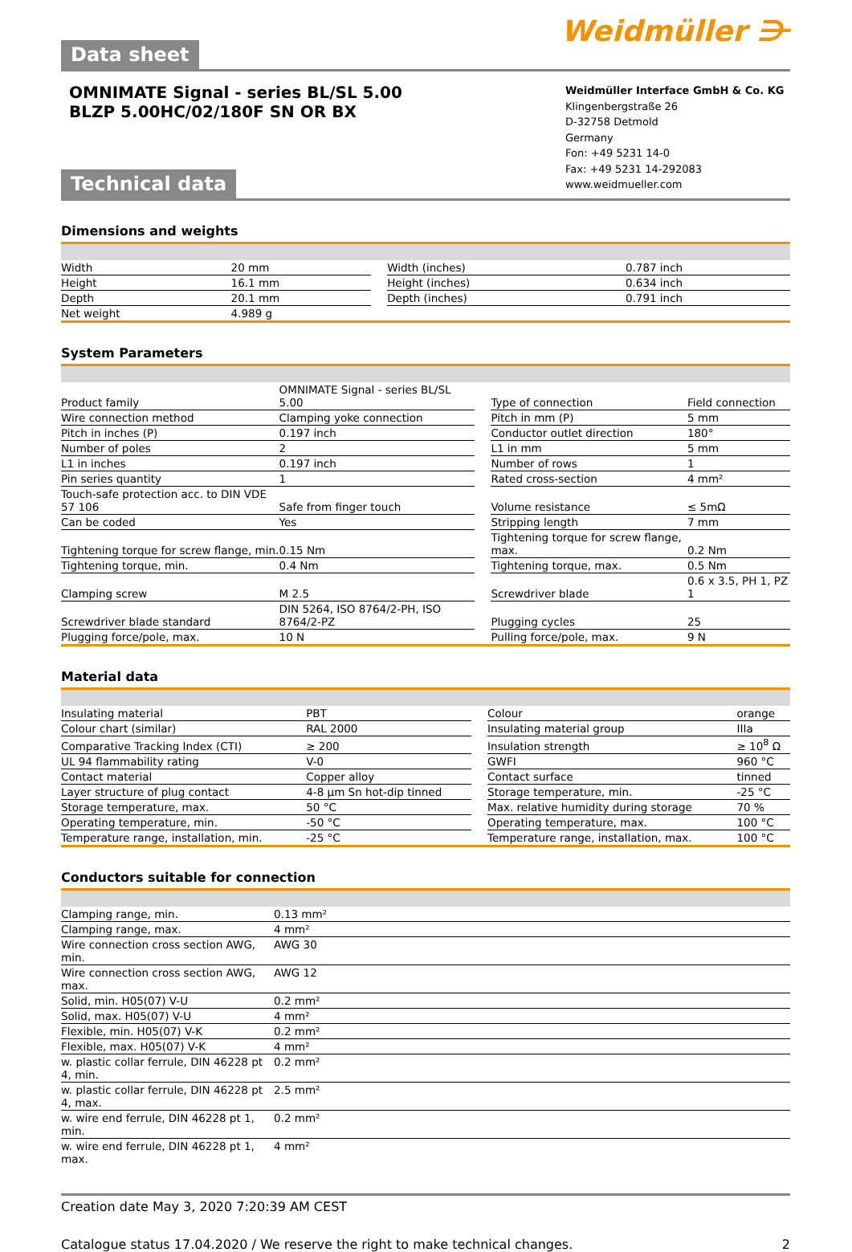Data sheet
Weidmüller ⋺
OMNIMATE Signal - series BL/SL 5.00
BLZP 5.00HC/02/180F SN OR BX
Weidmüller Interface GmbH & Co. KG
Klingenbergstraße 26
D-32758 Detmold
Germany
Fon: +49 5231 14-0
Fax: +49 5231 14-292083
www.weidmueller.com
Technical data
Dimensions and weights
| Width | 20 mm | | Width (inches) | 0.787 inch |
| Height | 16.1 mm | | Height (inches) | 0.634 inch |
| Depth | 20.1 mm | | Depth (inches) | 0.791 inch |
| Net weight | 4.989 g | | | |
System Parameters
| Product family | OMNIMATE Signal - series BL/SL 5.00 | | Type of connection | Field connection |
| Wire connection method | Clamping yoke connection | | Pitch in mm (P) | 5 mm |
| Pitch in inches (P) | 0.197 inch | | Conductor outlet direction | 180° |
| Number of poles | 2 | | L1 in mm | 5 mm |
| L1 in inches | 0.197 inch | | Number of rows | 1 |
| Pin series quantity | 1 | | Rated cross-section | 4 mm² |
| Touch-safe protection acc. to DIN VDE 57 106 | Safe from finger touch | | Volume resistance | ≤ 5mΩ |
| Can be coded | Yes | | Stripping length | 7 mm |
| Tightening torque for screw flange, min. | 0.15 Nm | | Tightening torque for screw flange, max. | 0.2 Nm |
| Tightening torque, min. | 0.4 Nm | | Tightening torque, max. | 0.5 Nm |
| Clamping screw | M 2.5 | | Screwdriver blade | 0.6 x 3.5, PH 1, PZ 1 |
| Screwdriver blade standard | DIN 5264, ISO 8764/2-PH, ISO 8764/2-PZ | | Plugging cycles | 25 |
| Plugging force/pole, max. | 10 N | | Pulling force/pole, max. | 9 N |
Material data
| Insulating material | PBT | | Colour | orange |
| Colour chart (similar) | RAL 2000 | | Insulating material group | IIIa |
| Comparative Tracking Index (CTI) | ≥ 200 | | Insulation strength | ≥ 10<sup>8</sup> Ω |
| UL 94 flammability rating | V-0 | | GWFI | 960 °C |
| Contact material | Copper alloy | | Contact surface | tinned |
| Layer structure of plug contact | 4-8 µm Sn hot-dip tinned | | Storage temperature, min. | -25 °C |
| Storage temperature, max. | 50 °C | | Max. relative humidity during storage | 70 % |
| Operating temperature, min. | -50 °C | | Operating temperature, max. | 100 °C |
| Temperature range, installation, min. | -25 °C | | Temperature range, installation, max. | 100 °C |
Conductors suitable for connection
| Clamping range, min. | 0.13 mm² |
| Clamping range, max. | 4 mm² |
| Wire connection cross section AWG, min. | AWG 30 |
| Wire connection cross section AWG, max. | AWG 12 |
| Solid, min. H05(07) V-U | 0.2 mm² |
| Solid, max. H05(07) V-U | 4 mm² |
| Flexible, min. H05(07) V-K | 0.2 mm² |
| Flexible, max. H05(07) V-K | 4 mm² |
| w. plastic collar ferrule, DIN 46228 pt 4, min. | 0.2 mm² |
| w. plastic collar ferrule, DIN 46228 pt 4, max. | 2.5 mm² |
| w. wire end ferrule, DIN 46228 pt 1, min. | 0.2 mm² |
| w. wire end ferrule, DIN 46228 pt 1, max. | 4 mm² |
Creation date May 3, 2020 7:20:39 AM CEST
Catalogue status 17.04.2020 / We reserve the right to make technical changes. 2